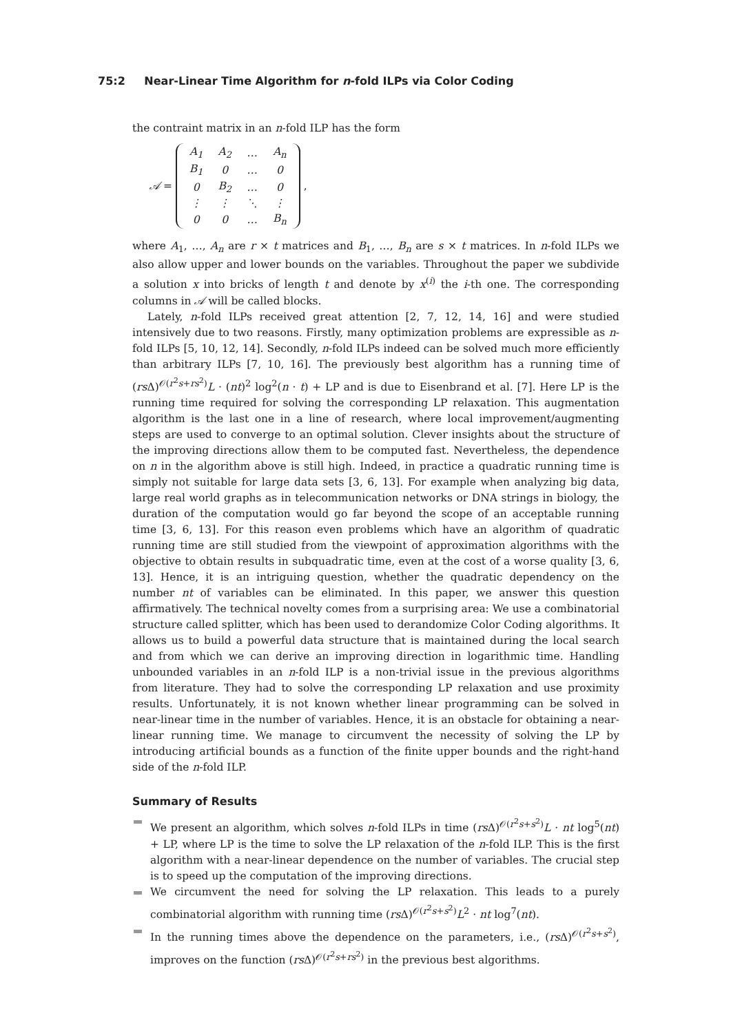75:2 Near-Linear Time Algorithm for n-fold ILPs via Color Coding
the contraint matrix in an n-fold ILP has the form
𝒜 =
| A<sub>1</sub> | A<sub>2</sub> | … | A<sub>n</sub> |
| B<sub>1</sub> | 0 | … | 0 |
| 0 | B<sub>2</sub> | … | 0 |
| ⋮ | ⋮ | ⋱ | ⋮ |
| 0 | 0 | … | B<sub>n</sub> |
,
where A<sub>1</sub>, …, A<sub>n</sub> are r × t matrices and B<sub>1</sub>, …, B<sub>n</sub> are s × t matrices. In n-fold ILPs we also allow upper and lower bounds on the variables. Throughout the paper we subdivide a solution x into bricks of length t and denote by x<sup>(i)</sup> the i-th one. The corresponding columns in 𝒜 will be called blocks.
Lately, n-fold ILPs received great attention [2, 7, 12, 14, 16] and were studied intensively due to two reasons. Firstly, many optimization problems are expressible as n-fold ILPs [5, 10, 12, 14]. Secondly, n-fold ILPs indeed can be solved much more efficiently than arbitrary ILPs [7, 10, 16]. The previously best algorithm has a running time of (rs Δ)<sup>𝒪(r<sup>2</sup>s+rs<sup>2</sup>)</sup>L · (nt)<sup>2</sup> log<sup>2</sup>(n · t) + LP and is due to Eisenbrand et al. [7]. Here LP is the running time required for solving the corresponding LP relaxation. This augmentation algorithm is the last one in a line of research, where local improvement/augmenting steps are used to converge to an optimal solution. Clever insights about the structure of the improving directions allow them to be computed fast. Nevertheless, the dependence on n in the algorithm above is still high. Indeed, in practice a quadratic running time is simply not suitable for large data sets [3, 6, 13]. For example when analyzing big data, large real world graphs as in telecommunication networks or DNA strings in biology, the duration of the computation would go far beyond the scope of an acceptable running time [3, 6, 13]. For this reason even problems which have an algorithm of quadratic running time are still studied from the viewpoint of approximation algorithms with the objective to obtain results in subquadratic time, even at the cost of a worse quality [3, 6, 13]. Hence, it is an intriguing question, whether the quadratic dependency on the number nt of variables can be eliminated. In this paper, we answer this question affirmatively. The technical novelty comes from a surprising area: We use a combinatorial structure called splitter, which has been used to derandomize Color Coding algorithms. It allows us to build a powerful data structure that is maintained during the local search and from which we can derive an improving direction in logarithmic time. Handling unbounded variables in an n-fold ILP is a non-trivial issue in the previous algorithms from literature. They had to solve the corresponding LP relaxation and use proximity results. Unfortunately, it is not known whether linear programming can be solved in near-linear time in the number of variables. Hence, it is an obstacle for obtaining a near-linear running time. We manage to circumvent the necessity of solving the LP by introducing artificial bounds as a function of the finite upper bounds and the right-hand side of the n-fold ILP.
Summary of Results
We present an algorithm, which solves n-fold ILPs in time (rs Δ)<sup>𝒪(r<sup>2</sup>s+s<sup>2</sup>)</sup>L · nt log<sup>5</sup>(nt) + LP, where LP is the time to solve the LP relaxation of the n-fold ILP. This is the first algorithm with a near-linear dependence on the number of variables. The crucial step is to speed up the computation of the improving directions.
We circumvent the need for solving the LP relaxation. This leads to a purely combinatorial algorithm with running time (rs Δ)<sup>𝒪(r<sup>2</sup>s+s<sup>2</sup>)</sup>L<sup>2</sup> · nt log<sup>7</sup>(nt).
In the running times above the dependence on the parameters, i.e., (rs Δ)<sup>𝒪(r<sup>2</sup>s+s<sup>2</sup>)</sup>, improves on the function (rs Δ)<sup>𝒪(r<sup>2</sup>s+rs<sup>2</sup>)</sup> in the previous best algorithms.